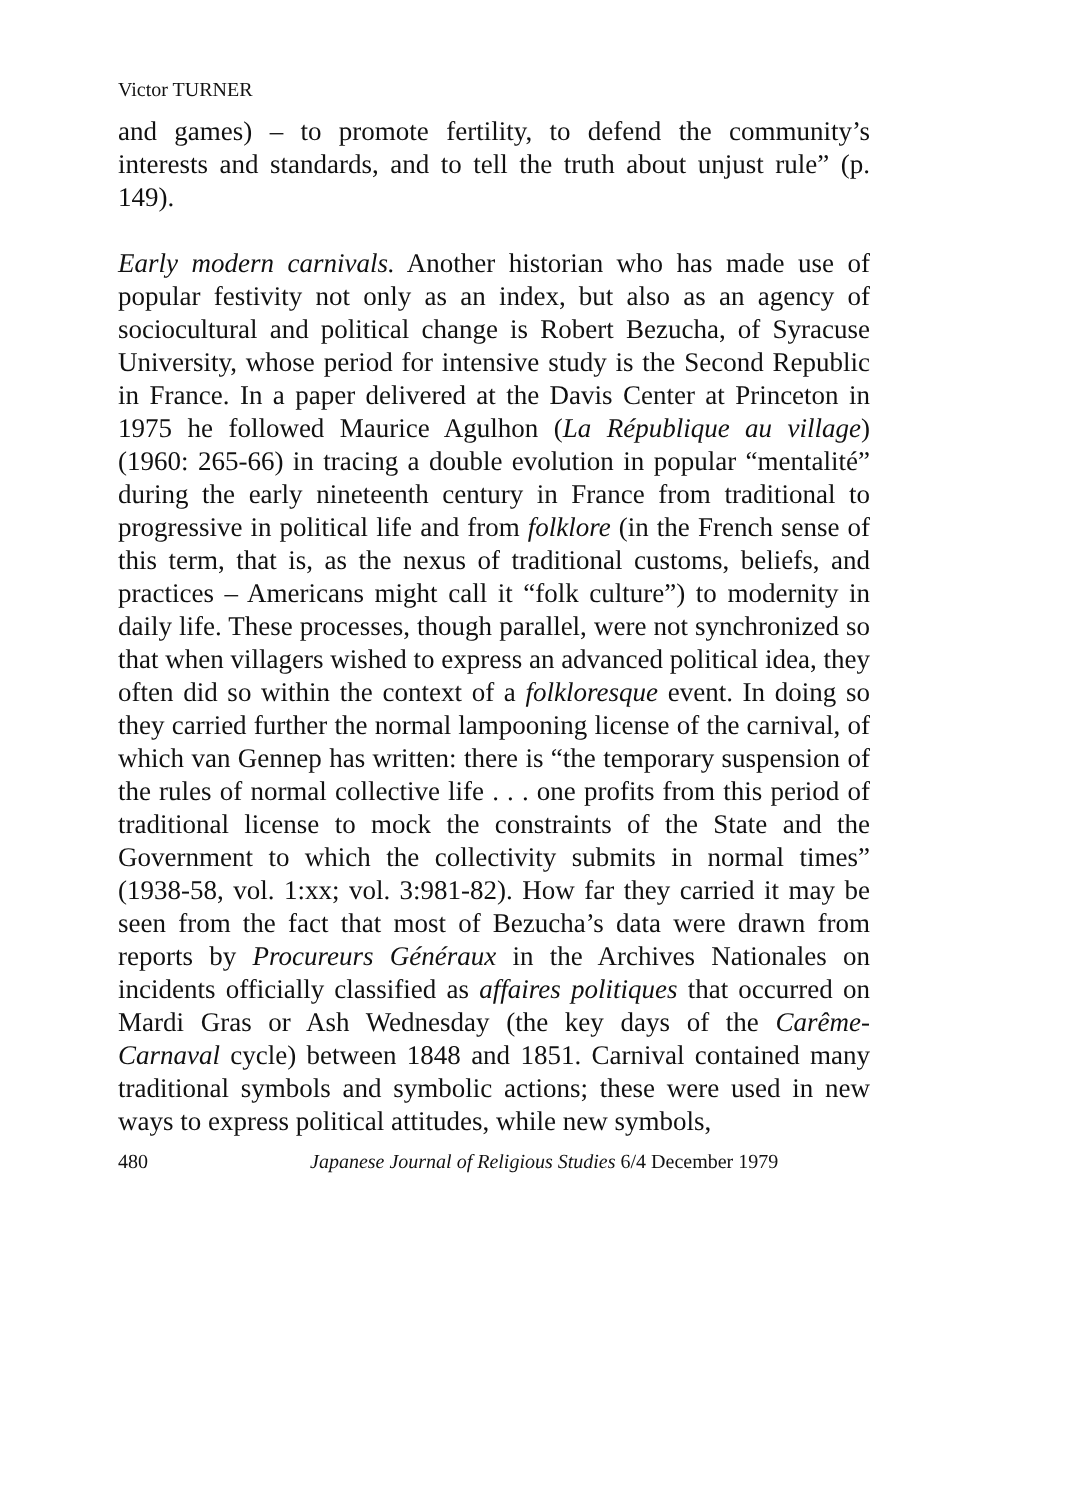Victor TURNER
and games) – to promote fertility, to defend the community’s interests and standards, and to tell the truth about unjust rule” (p. 149).
Early modern carnivals. Another historian who has made use of popular festivity not only as an index, but also as an agency of sociocultural and political change is Robert Bezucha, of Syracuse University, whose period for intensive study is the Second Republic in France. In a paper delivered at the Davis Center at Princeton in 1975 he followed Maurice Agulhon (La République au village) (1960: 265-66) in tracing a double evolution in popular “mentalité” during the early nineteenth century in France from traditional to progressive in political life and from folklore (in the French sense of this term, that is, as the nexus of traditional customs, beliefs, and practices – Americans might call it “folk culture”) to modernity in daily life. These processes, though parallel, were not synchronized so that when villagers wished to express an advanced political idea, they often did so within the context of a folkloresque event. In doing so they carried further the normal lampooning license of the carnival, of which van Gennep has written: there is “the temporary suspension of the rules of normal collective life . . . one profits from this period of traditional license to mock the constraints of the State and the Government to which the collectivity submits in normal times” (1938-58, vol. 1:xx; vol. 3:981-82). How far they carried it may be seen from the fact that most of Bezucha’s data were drawn from reports by Procureurs Généraux in the Archives Nationales on incidents officially classified as affaires politiques that occurred on Mardi Gras or Ash Wednesday (the key days of the Carême-Carnaval cycle) between 1848 and 1851. Carnival contained many traditional symbols and symbolic actions; these were used in new ways to express political attitudes, while new symbols,
480 Japanese Journal of Religious Studies 6/4 December 1979